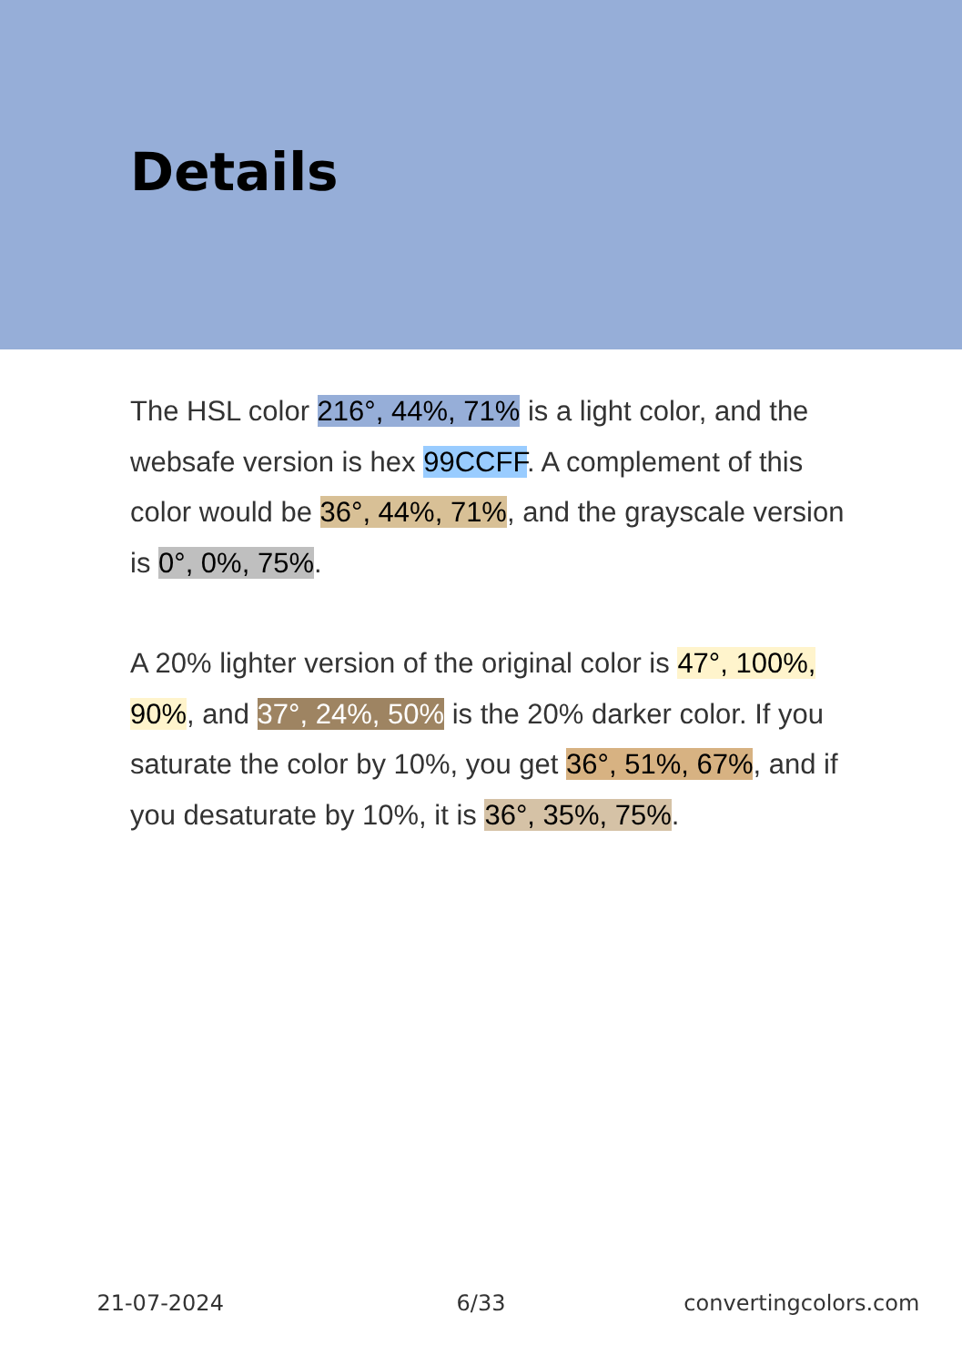Details
The HSL color 216°, 44%, 71% is a light color, and the websafe version is hex 99CCFF. A complement of this color would be 36°, 44%, 71%, and the grayscale version is 0°, 0%, 75%.
A 20% lighter version of the original color is 47°, 100%, 90%, and 37°, 24%, 50% is the 20% darker color. If you saturate the color by 10%, you get 36°, 51%, 67%, and if you desaturate by 10%, it is 36°, 35%, 75%.
21-07-2024 6/33 convertingcolors.com